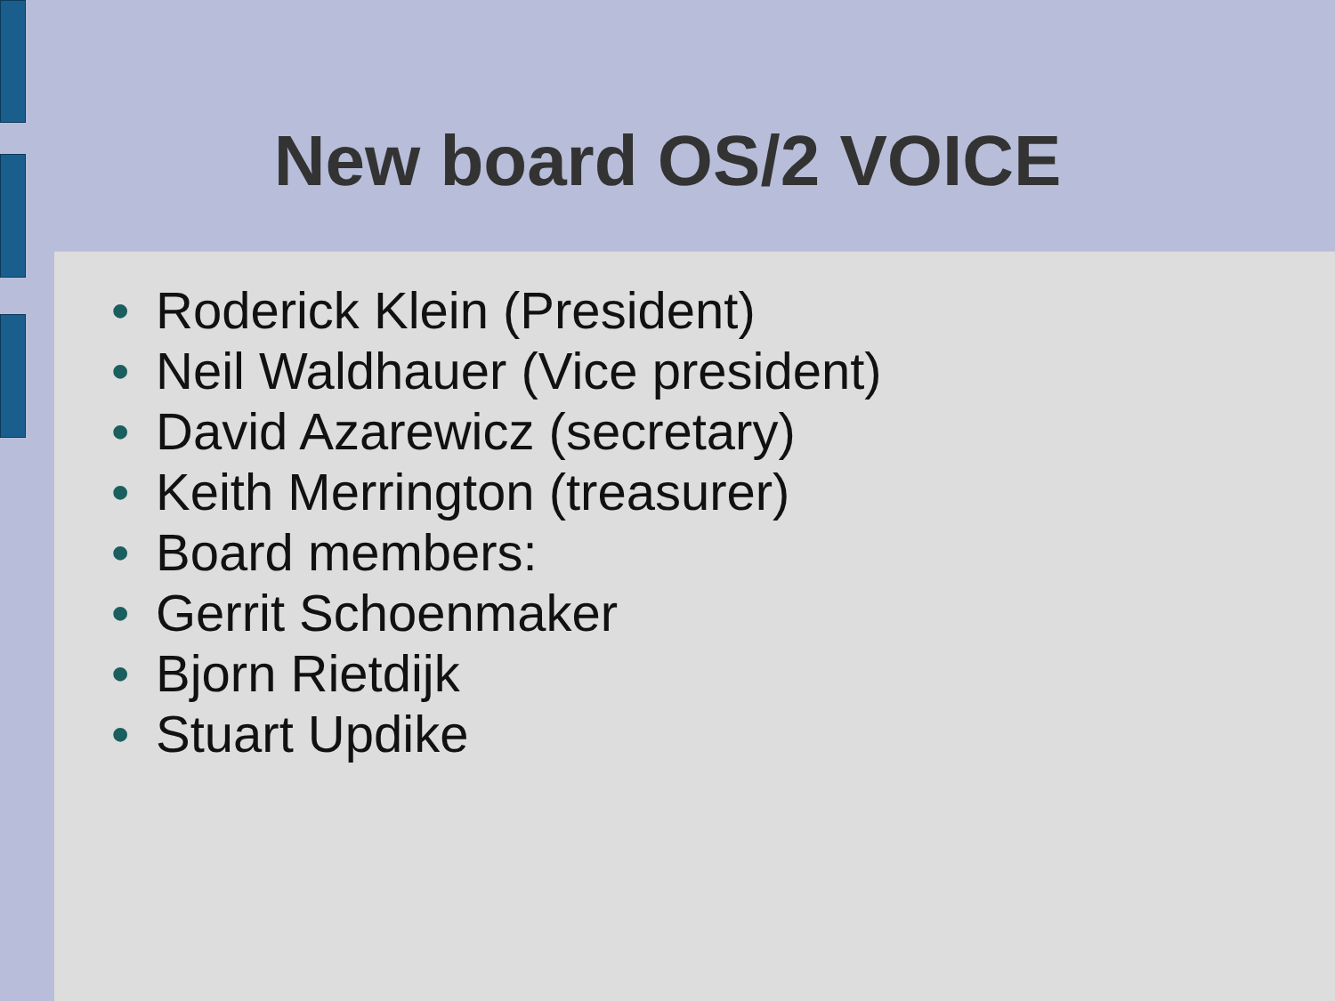New board OS/2 VOICE
• Roderick Klein (President)
• Neil Waldhauer (Vice president)
• David Azarewicz (secretary)
• Keith Merrington (treasurer)
• Board members:
• Gerrit Schoenmaker
• Bjorn Rietdijk
• Stuart Updike